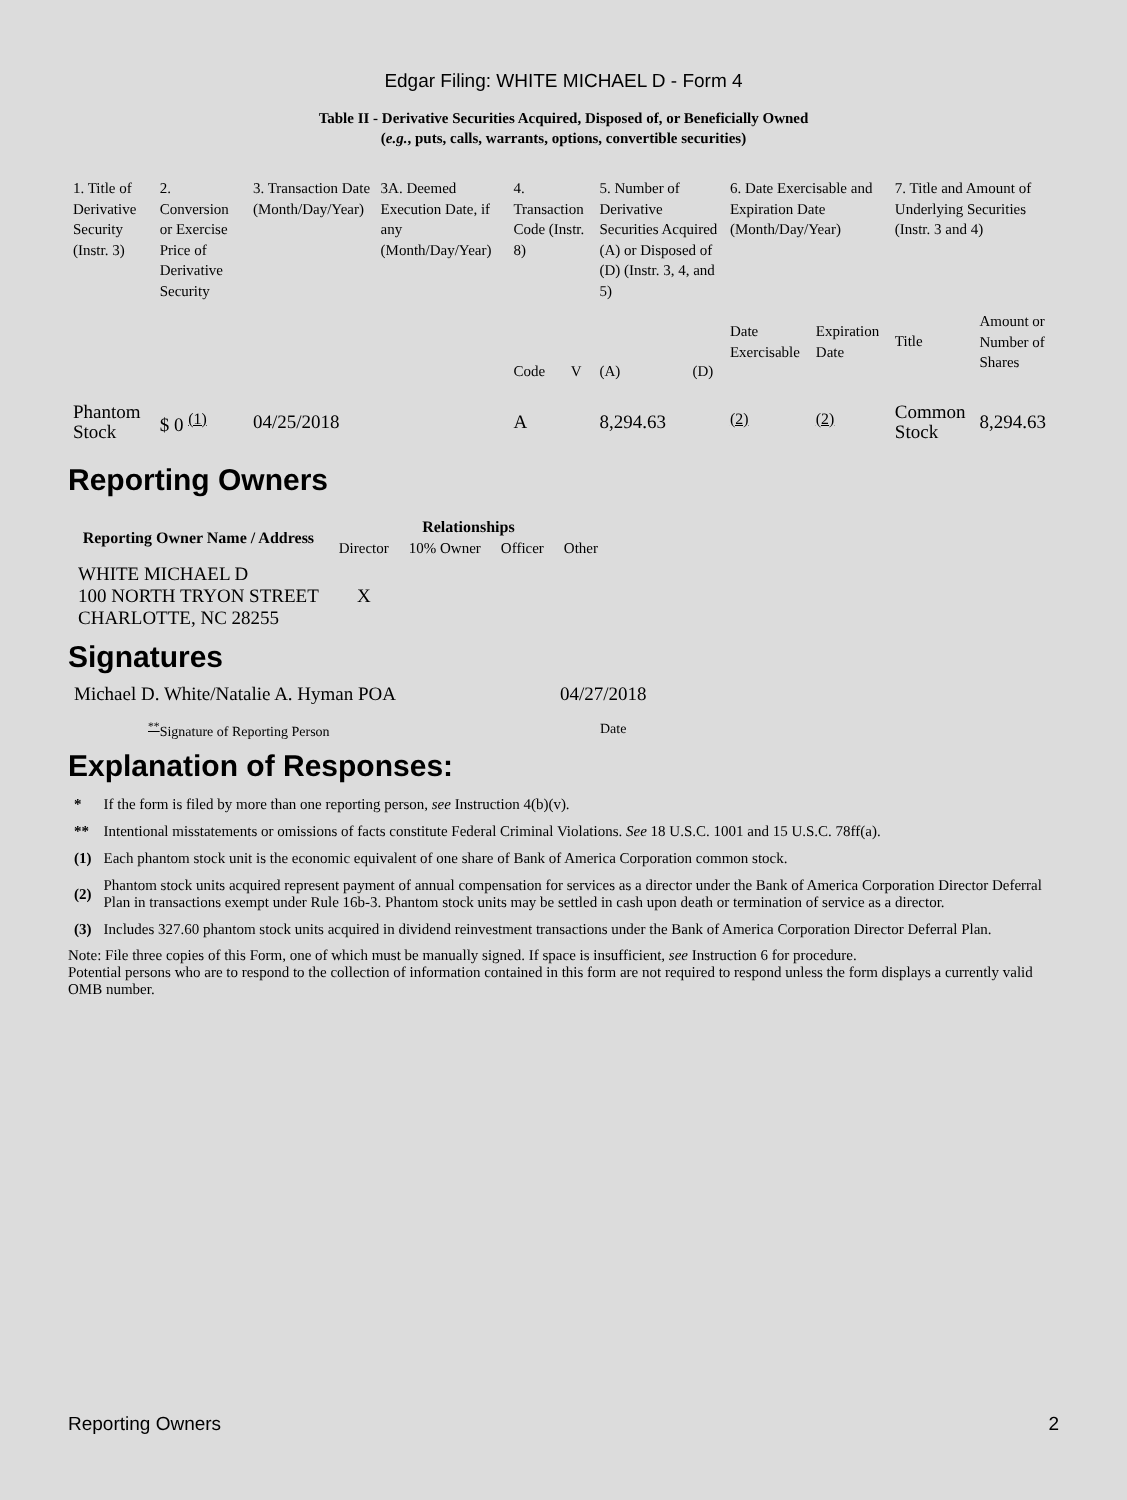Edgar Filing: WHITE MICHAEL D - Form 4
Table II - Derivative Securities Acquired, Disposed of, or Beneficially Owned
(e.g., puts, calls, warrants, options, convertible securities)
| 1. Title of Derivative Security (Instr. 3) | 2. Conversion or Exercise Price of Derivative Security | 3. Transaction Date (Month/Day/Year) | 3A. Deemed Execution Date, if any (Month/Day/Year) | 4. Transaction Code (Instr. 8) | | 5. Number of Derivative Securities Acquired (A) or Disposed of (D) (Instr. 3, 4, and 5) | | 6. Date Exercisable and Expiration Date (Month/Day/Year) | | 7. Title and Amount of Underlying Securities (Instr. 3 and 4) | |
| | | | | Code | V | (A) | (D) | Date Exercisable | Expiration Date | Title | Amount or Number of Shares |
| Phantom Stock | $ 0 <sup>(1)</sup> | 04/25/2018 | | A | | 8,294.63 | | <sup>(2)</sup> | <sup>(2)</sup> | Common Stock | 8,294.63 |
Reporting Owners
| Reporting Owner Name / Address | Relationships | | | |
| --- | --- | --- | --- | --- |
| | Director | 10% Owner | Officer | Other |
| WHITE MICHAEL D 100 NORTH TRYON STREET CHARLOTTE, NC 28255 | X | | | |
Signatures
| Michael D. White/Natalie A. Hyman POA | 04/27/2018 |
| <sup>**</sup> Signature of Reporting Person | Date |
Explanation of Responses:
| * | If the form is filed by more than one reporting person, see Instruction 4(b)(v). |
| ** | Intentional misstatements or omissions of facts constitute Federal Criminal Violations. See 18 U.S.C. 1001 and 15 U.S.C. 78ff(a). |
| (1) | Each phantom stock unit is the economic equivalent of one share of Bank of America Corporation common stock. |
| (2) | Phantom stock units acquired represent payment of annual compensation for services as a director under the Bank of America Corporation Director Deferral Plan in transactions exempt under Rule 16b-3. Phantom stock units may be settled in cash upon death or termination of service as a director. |
| (3) | Includes 327.60 phantom stock units acquired in dividend reinvestment transactions under the Bank of America Corporation Director Deferral Plan. |
Note: File three copies of this Form, one of which must be manually signed. If space is insufficient, see Instruction 6 for procedure.
Potential persons who are to respond to the collection of information contained in this form are not required to respond unless the form displays a currently valid OMB number.
Reporting Owners 2